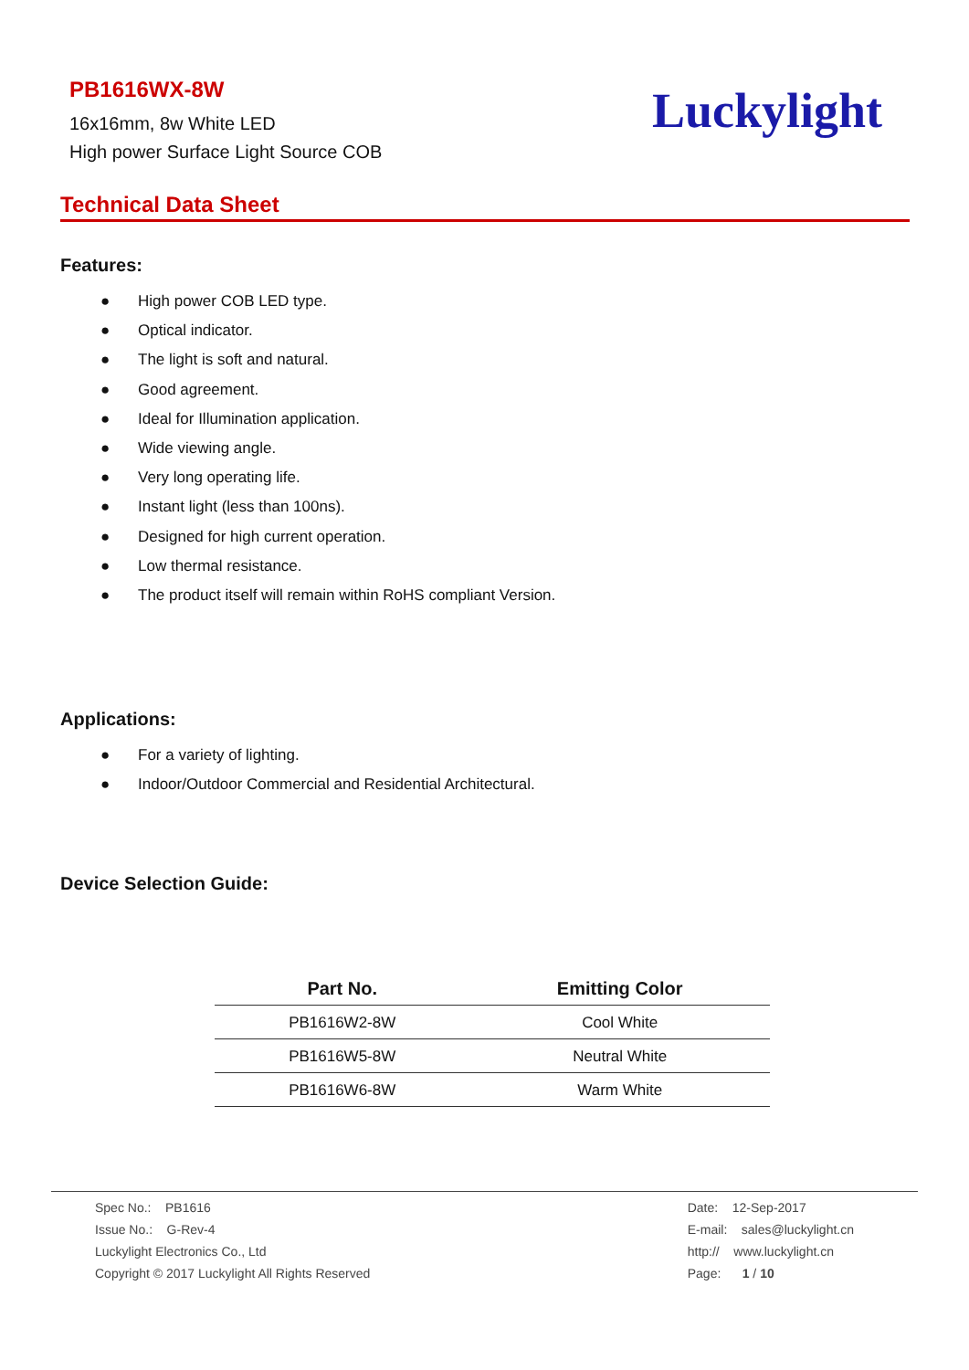PB1616WX-8W
16x16mm, 8w White LED
High power Surface Light Source COB
Luckylight
Technical Data Sheet
Features:
● High power COB LED type.
● Optical indicator.
● The light is soft and natural.
● Good agreement.
● Ideal for Illumination application.
● Wide viewing angle.
● Very long operating life.
● Instant light (less than 100ns).
● Designed for high current operation.
● Low thermal resistance.
● The product itself will remain within RoHS compliant Version.
Applications:
● For a variety of lighting.
● Indoor/Outdoor Commercial and Residential Architectural.
Device Selection Guide:
| Part No. | Emitting Color |
| --- | --- |
| PB1616W2-8W | Cool White |
| PB1616W5-8W | Neutral White |
| PB1616W6-8W | Warm White |
Spec No.: PB1616
Issue No.: G-Rev-4
Luckylight Electronics Co., Ltd
Copyright © 2017 Luckylight All Rights Reserved
Date: 12-Sep-2017
E-mail: sales@luckylight.cn
http:// www.luckylight.cn
Page: 1 / 10